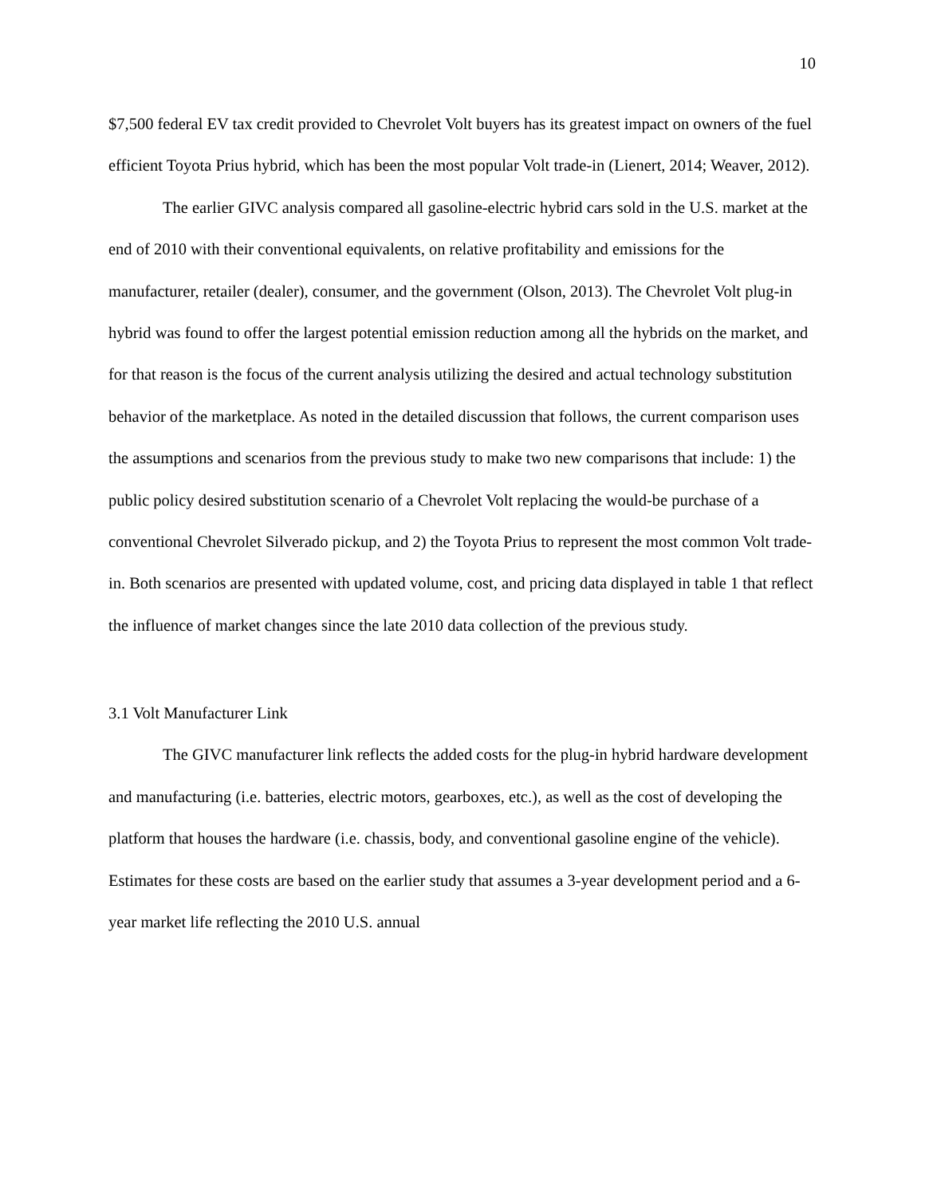10
$7,500 federal EV tax credit provided to Chevrolet Volt buyers has its greatest impact on owners of the fuel efficient Toyota Prius hybrid, which has been the most popular Volt trade-in (Lienert, 2014; Weaver, 2012).
The earlier GIVC analysis compared all gasoline-electric hybrid cars sold in the U.S. market at the end of 2010 with their conventional equivalents, on relative profitability and emissions for the manufacturer, retailer (dealer), consumer, and the government (Olson, 2013). The Chevrolet Volt plug-in hybrid was found to offer the largest potential emission reduction among all the hybrids on the market, and for that reason is the focus of the current analysis utilizing the desired and actual technology substitution behavior of the marketplace. As noted in the detailed discussion that follows, the current comparison uses the assumptions and scenarios from the previous study to make two new comparisons that include: 1) the public policy desired substitution scenario of a Chevrolet Volt replacing the would-be purchase of a conventional Chevrolet Silverado pickup, and 2) the Toyota Prius to represent the most common Volt trade-in. Both scenarios are presented with updated volume, cost, and pricing data displayed in table 1 that reflect the influence of market changes since the late 2010 data collection of the previous study.
3.1 Volt Manufacturer Link
The GIVC manufacturer link reflects the added costs for the plug-in hybrid hardware development and manufacturing (i.e. batteries, electric motors, gearboxes, etc.), as well as the cost of developing the platform that houses the hardware (i.e. chassis, body, and conventional gasoline engine of the vehicle). Estimates for these costs are based on the earlier study that assumes a 3-year development period and a 6-year market life reflecting the 2010 U.S. annual